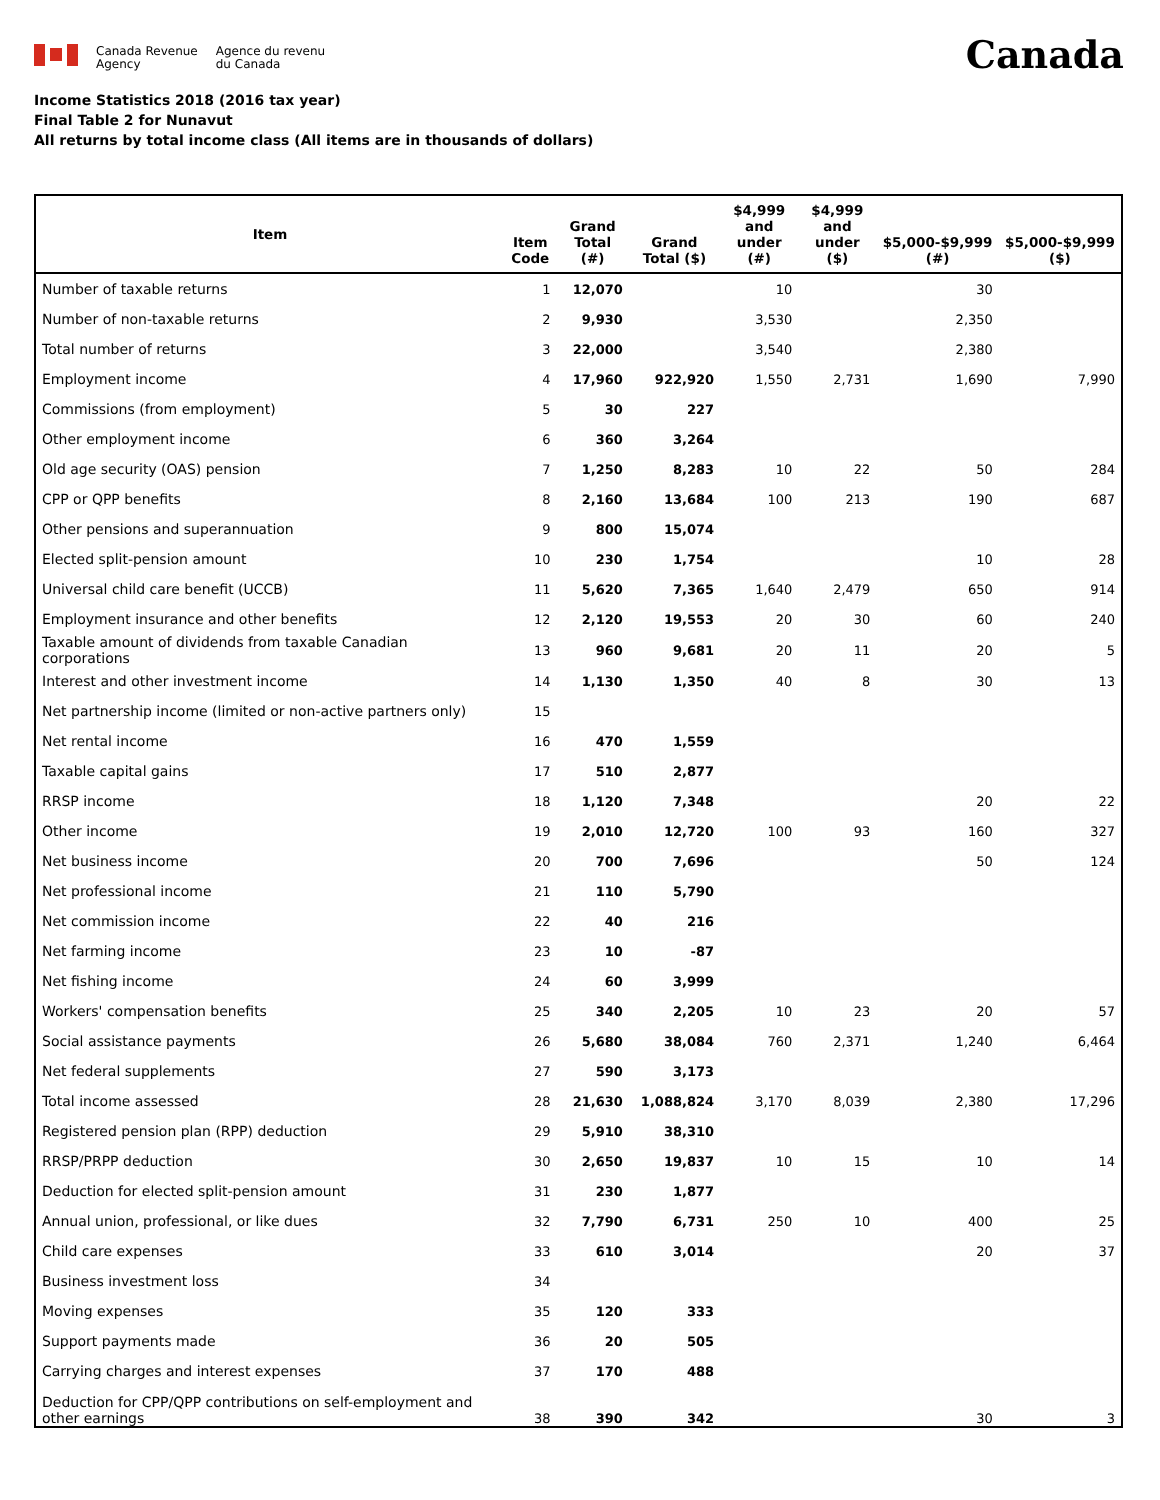Canada Revenue
Agency
Agence du revenu
du Canada
Canada
Income Statistics 2018 (2016 tax year)
Final Table 2 for Nunavut
All returns by total income class (All items are in thousands of dollars)
| Item | Item Code | Grand Total (#) | Grand Total ($) | $4,999 and under (#) | $4,999 and under ($) | $5,000-$9,999 (#) | $5,000-$9,999 ($) |
| --- | --- | --- | --- | --- | --- | --- | --- |
| Number of taxable returns | 1 | 12,070 | | 10 | | 30 | |
| Number of non-taxable returns | 2 | 9,930 | | 3,530 | | 2,350 | |
| Total number of returns | 3 | 22,000 | | 3,540 | | 2,380 | |
| Employment income | 4 | 17,960 | 922,920 | 1,550 | 2,731 | 1,690 | 7,990 |
| Commissions (from employment) | 5 | 30 | 227 | | | | |
| Other employment income | 6 | 360 | 3,264 | | | | |
| Old age security (OAS) pension | 7 | 1,250 | 8,283 | 10 | 22 | 50 | 284 |
| CPP or QPP benefits | 8 | 2,160 | 13,684 | 100 | 213 | 190 | 687 |
| Other pensions and superannuation | 9 | 800 | 15,074 | | | | |
| Elected split-pension amount | 10 | 230 | 1,754 | | | 10 | 28 |
| Universal child care benefit (UCCB) | 11 | 5,620 | 7,365 | 1,640 | 2,479 | 650 | 914 |
| Employment insurance and other benefits | 12 | 2,120 | 19,553 | 20 | 30 | 60 | 240 |
| Taxable amount of dividends from taxable Canadian corporations | 13 | 960 | 9,681 | 20 | 11 | 20 | 5 |
| Interest and other investment income | 14 | 1,130 | 1,350 | 40 | 8 | 30 | 13 |
| Net partnership income (limited or non-active partners only) | 15 | | | | | | |
| Net rental income | 16 | 470 | 1,559 | | | | |
| Taxable capital gains | 17 | 510 | 2,877 | | | | |
| RRSP income | 18 | 1,120 | 7,348 | | | 20 | 22 |
| Other income | 19 | 2,010 | 12,720 | 100 | 93 | 160 | 327 |
| Net business income | 20 | 700 | 7,696 | | | 50 | 124 |
| Net professional income | 21 | 110 | 5,790 | | | | |
| Net commission income | 22 | 40 | 216 | | | | |
| Net farming income | 23 | 10 | -87 | | | | |
| Net fishing income | 24 | 60 | 3,999 | | | | |
| Workers' compensation benefits | 25 | 340 | 2,205 | 10 | 23 | 20 | 57 |
| Social assistance payments | 26 | 5,680 | 38,084 | 760 | 2,371 | 1,240 | 6,464 |
| Net federal supplements | 27 | 590 | 3,173 | | | | |
| Total income assessed | 28 | 21,630 | 1,088,824 | 3,170 | 8,039 | 2,380 | 17,296 |
| Registered pension plan (RPP) deduction | 29 | 5,910 | 38,310 | | | | |
| RRSP/PRPP deduction | 30 | 2,650 | 19,837 | 10 | 15 | 10 | 14 |
| Deduction for elected split-pension amount | 31 | 230 | 1,877 | | | | |
| Annual union, professional, or like dues | 32 | 7,790 | 6,731 | 250 | 10 | 400 | 25 |
| Child care expenses | 33 | 610 | 3,014 | | | 20 | 37 |
| Business investment loss | 34 | | | | | | |
| Moving expenses | 35 | 120 | 333 | | | | |
| Support payments made | 36 | 20 | 505 | | | | |
| Carrying charges and interest expenses | 37 | 170 | 488 | | | | |
| Deduction for CPP/QPP contributions on self-employment and other earnings | 38 | 390 | 342 | | | 30 | 3 |